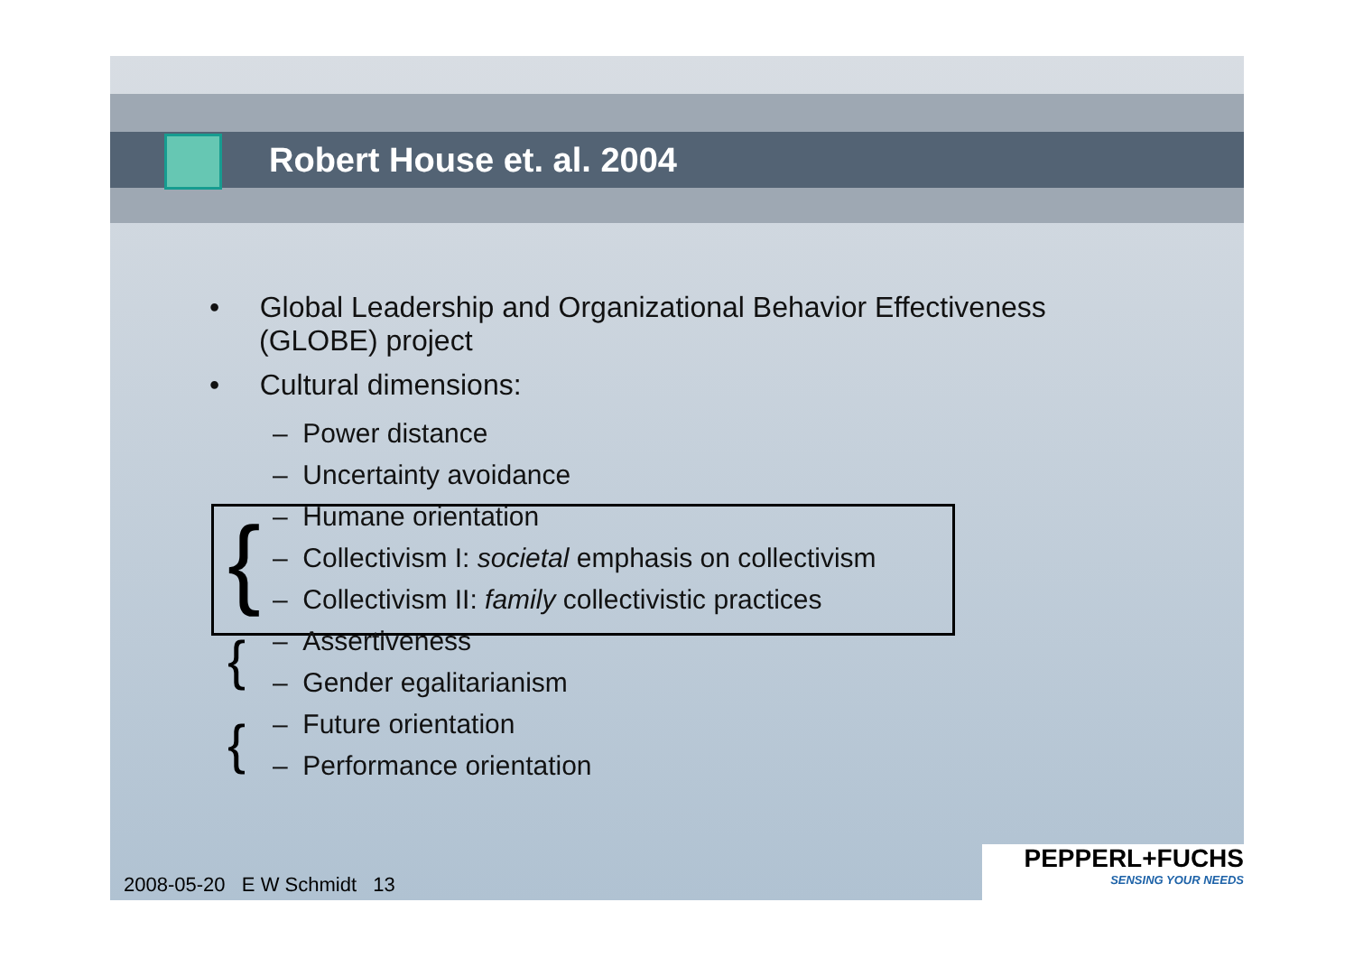Robert House et. al. 2004
{
{
{
• Global Leadership and Organizational Behavior Effectiveness (GLOBE) project
• Cultural dimensions:
– Power distance
– Uncertainty avoidance
– Humane orientation
– Collectivism I: societal emphasis on collectivism
– Collectivism II: family collectivistic practices
– Assertiveness
– Gender egalitarianism
– Future orientation
– Performance orientation
2008-05-20 E W Schmidt 13
PEPPERL+FUCHS
SENSING YOUR NEEDS